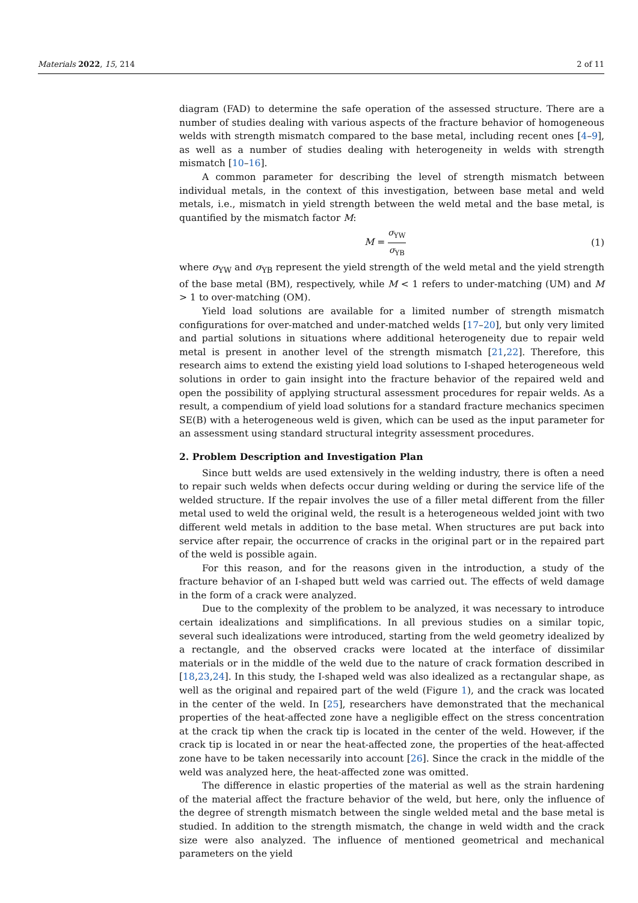Materials 2022, 15, 214 2 of 11
diagram (FAD) to determine the safe operation of the assessed structure. There are a number of studies dealing with various aspects of the fracture behavior of homogeneous welds with strength mismatch compared to the base metal, including recent ones [4–9], as well as a number of studies dealing with heterogeneity in welds with strength mismatch [10–16].
A common parameter for describing the level of strength mismatch between individual metals, in the context of this investigation, between base metal and weld metals, i.e., mismatch in yield strength between the weld metal and the base metal, is quantified by the mismatch factor M:
M = σ<sub>YW</sub> σ<sub>YB</sub> (1)
where σ<sub>YW</sub> and σ<sub>YB</sub> represent the yield strength of the weld metal and the yield strength of the base metal (BM), respectively, while M < 1 refers to under-matching (UM) and M > 1 to over-matching (OM).
Yield load solutions are available for a limited number of strength mismatch configurations for over-matched and under-matched welds [17–20], but only very limited and partial solutions in situations where additional heterogeneity due to repair weld metal is present in another level of the strength mismatch [21,22]. Therefore, this research aims to extend the existing yield load solutions to I-shaped heterogeneous weld solutions in order to gain insight into the fracture behavior of the repaired weld and open the possibility of applying structural assessment procedures for repair welds. As a result, a compendium of yield load solutions for a standard fracture mechanics specimen SE(B) with a heterogeneous weld is given, which can be used as the input parameter for an assessment using standard structural integrity assessment procedures.
2. Problem Description and Investigation Plan
Since butt welds are used extensively in the welding industry, there is often a need to repair such welds when defects occur during welding or during the service life of the welded structure. If the repair involves the use of a filler metal different from the filler metal used to weld the original weld, the result is a heterogeneous welded joint with two different weld metals in addition to the base metal. When structures are put back into service after repair, the occurrence of cracks in the original part or in the repaired part of the weld is possible again.
For this reason, and for the reasons given in the introduction, a study of the fracture behavior of an I-shaped butt weld was carried out. The effects of weld damage in the form of a crack were analyzed.
Due to the complexity of the problem to be analyzed, it was necessary to introduce certain idealizations and simplifications. In all previous studies on a similar topic, several such idealizations were introduced, starting from the weld geometry idealized by a rectangle, and the observed cracks were located at the interface of dissimilar materials or in the middle of the weld due to the nature of crack formation described in [18,23,24]. In this study, the I-shaped weld was also idealized as a rectangular shape, as well as the original and repaired part of the weld (Figure 1), and the crack was located in the center of the weld. In [25], researchers have demonstrated that the mechanical properties of the heat-affected zone have a negligible effect on the stress concentration at the crack tip when the crack tip is located in the center of the weld. However, if the crack tip is located in or near the heat-affected zone, the properties of the heat-affected zone have to be taken necessarily into account [26]. Since the crack in the middle of the weld was analyzed here, the heat-affected zone was omitted.
The difference in elastic properties of the material as well as the strain hardening of the material affect the fracture behavior of the weld, but here, only the influence of the degree of strength mismatch between the single welded metal and the base metal is studied. In addition to the strength mismatch, the change in weld width and the crack size were also analyzed. The influence of mentioned geometrical and mechanical parameters on the yield